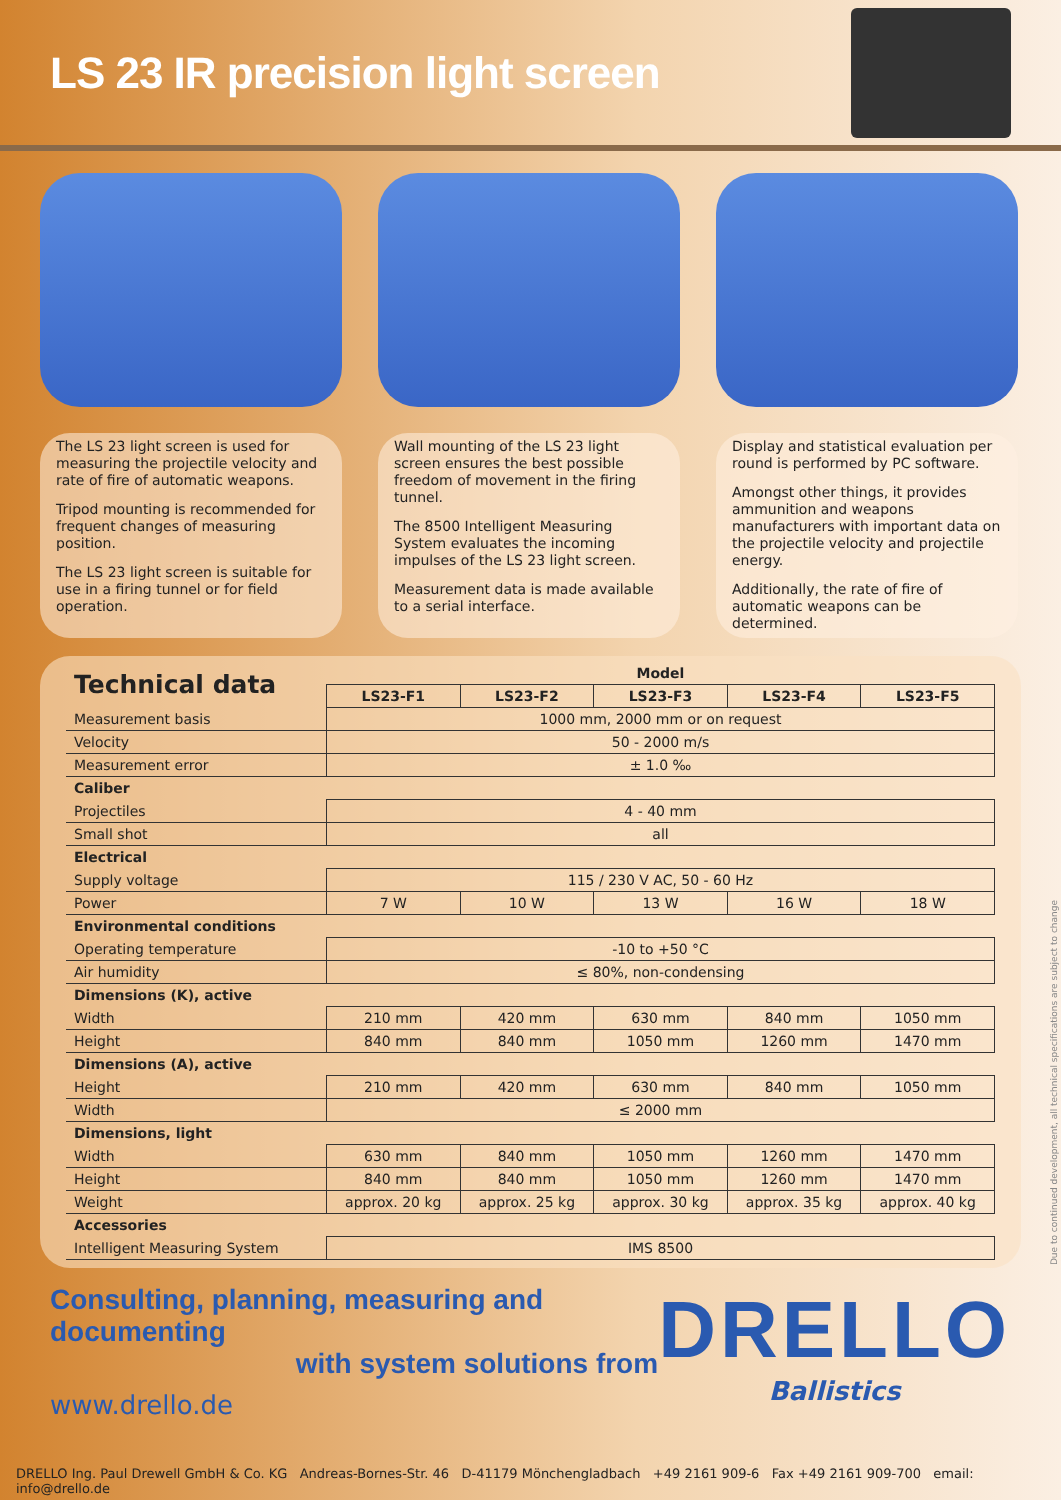LS 23 IR precision light screen
The LS 23 light screen is used for measuring the projectile velocity and rate of fire of automatic weapons.
Tripod mounting is recommended for frequent changes of measuring position.
The LS 23 light screen is suitable for use in a firing tunnel or for field operation.
Wall mounting of the LS 23 light screen ensures the best possible freedom of movement in the firing tunnel.
The 8500 Intelligent Measuring System evaluates the incoming impulses of the LS 23 light screen.
Measurement data is made available to a serial interface.
Display and statistical evaluation per round is performed by PC software.
Amongst other things, it provides ammunition and weapons manufacturers with important data on the projectile velocity and projectile energy.
Additionally, the rate of fire of automatic weapons can be determined.
| Technical data | Model | | | | |
| --- | --- | --- | --- | --- | --- |
| | LS23-F1 | LS23-F2 | LS23-F3 | LS23-F4 | LS23-F5 |
| Measurement basis | 1000 mm, 2000 mm or on request | | | | |
| Velocity | 50 - 2000 m/s | | | | |
| Measurement error | ± 1.0 ‰ | | | | |
| Caliber | | | | | |
| Projectiles | 4 - 40 mm | | | | |
| Small shot | all | | | | |
| Electrical | | | | | |
| Supply voltage | 115 / 230 V AC, 50 - 60 Hz | | | | |
| Power | 7 W | 10 W | 13 W | 16 W | 18 W |
| Environmental conditions | | | | | |
| Operating temperature | -10 to +50 °C | | | | |
| Air humidity | ≤ 80%, non-condensing | | | | |
| Dimensions (K), active | | | | | |
| Width | 210 mm | 420 mm | 630 mm | 840 mm | 1050 mm |
| Height | 840 mm | 840 mm | 1050 mm | 1260 mm | 1470 mm |
| Dimensions (A), active | | | | | |
| Height | 210 mm | 420 mm | 630 mm | 840 mm | 1050 mm |
| Width | ≤ 2000 mm | | | | |
| Dimensions, light | | | | | |
| Width | 630 mm | 840 mm | 1050 mm | 1260 mm | 1470 mm |
| Height | 840 mm | 840 mm | 1050 mm | 1260 mm | 1470 mm |
| Weight | approx. 20 kg | approx. 25 kg | approx. 30 kg | approx. 35 kg | approx. 40 kg |
| Accessories | | | | | |
| Intelligent Measuring System | IMS 8500 | | | | |
Consulting, planning, measuring and documenting
with system solutions from
www.drello.de
DRELLO
Ballistics
Due to continued development, all technical specifications are subject to change
DRELLO Ing. Paul Drewell GmbH & Co. KG Andreas-Bornes-Str. 46 D-41179 Mönchengladbach +49 2161 909-6 Fax +49 2161 909-700 email: info@drello.de